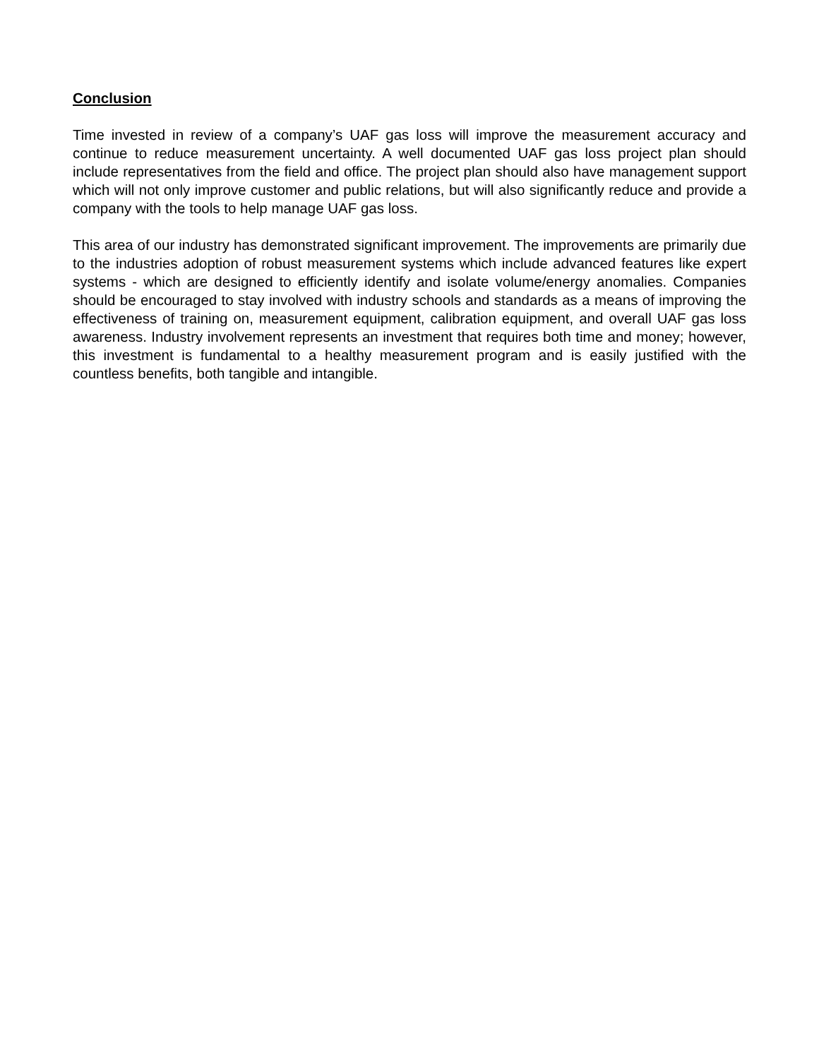Conclusion
Time invested in review of a company’s UAF gas loss will improve the measurement accuracy and continue to reduce measurement uncertainty. A well documented UAF gas loss project plan should include representatives from the field and office. The project plan should also have management support which will not only improve customer and public relations, but will also significantly reduce and provide a company with the tools to help manage UAF gas loss.
This area of our industry has demonstrated significant improvement. The improvements are primarily due to the industries adoption of robust measurement systems which include advanced features like expert systems - which are designed to efficiently identify and isolate volume/energy anomalies. Companies should be encouraged to stay involved with industry schools and standards as a means of improving the effectiveness of training on, measurement equipment, calibration equipment, and overall UAF gas loss awareness. Industry involvement represents an investment that requires both time and money; however, this investment is fundamental to a healthy measurement program and is easily justified with the countless benefits, both tangible and intangible.